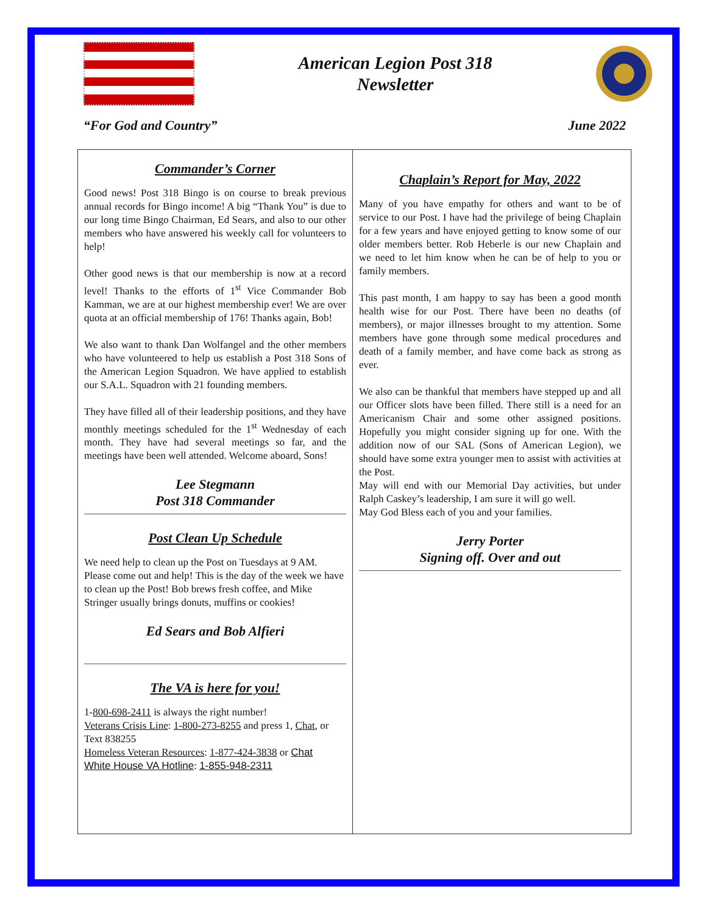American Legion Post 318
Newsletter
“For God and Country” June 2022
Commander’s Corner
Good news! Post 318 Bingo is on course to break previous annual records for Bingo income! A big “Thank You” is due to our long time Bingo Chairman, Ed Sears, and also to our other members who have answered his weekly call for volunteers to help!
Other good news is that our membership is now at a record level! Thanks to the efforts of 1<sup>st</sup> Vice Commander Bob Kamman, we are at our highest membership ever! We are over quota at an official membership of 176! Thanks again, Bob!
We also want to thank Dan Wolfangel and the other members who have volunteered to help us establish a Post 318 Sons of the American Legion Squadron. We have applied to establish our S.A.L. Squadron with 21 founding members.
They have filled all of their leadership positions, and they have monthly meetings scheduled for the 1<sup>st</sup> Wednesday of each month. They have had several meetings so far, and the meetings have been well attended. Welcome aboard, Sons!
Lee Stegmann
Post 318 Commander
Post Clean Up Schedule
We need help to clean up the Post on Tuesdays at 9 AM. Please come out and help! This is the day of the week we have to clean up the Post! Bob brews fresh coffee, and Mike Stringer usually brings donuts, muffins or cookies!
Ed Sears and Bob Alfieri
The VA is here for you!
1-800-698-2411 is always the right number!
Veterans Crisis Line: 1-800-273-8255 and press 1, Chat, or Text 838255
Homeless Veteran Resources: 1-877-424-3838 or Chat
White House VA Hotline: 1-855-948-2311
Chaplain’s Report for May, 2022
Many of you have empathy for others and want to be of service to our Post. I have had the privilege of being Chaplain for a few years and have enjoyed getting to know some of our older members better. Rob Heberle is our new Chaplain and we need to let him know when he can be of help to you or family members.
This past month, I am happy to say has been a good month health wise for our Post. There have been no deaths (of members), or major illnesses brought to my attention. Some members have gone through some medical procedures and death of a family member, and have come back as strong as ever.
We also can be thankful that members have stepped up and all our Officer slots have been filled. There still is a need for an Americanism Chair and some other assigned positions. Hopefully you might consider signing up for one. With the addition now of our SAL (Sons of American Legion), we should have some extra younger men to assist with activities at the Post.
May will end with our Memorial Day activities, but under Ralph Caskey’s leadership, I am sure it will go well.
May God Bless each of you and your families.
Jerry Porter
Signing off. Over and out